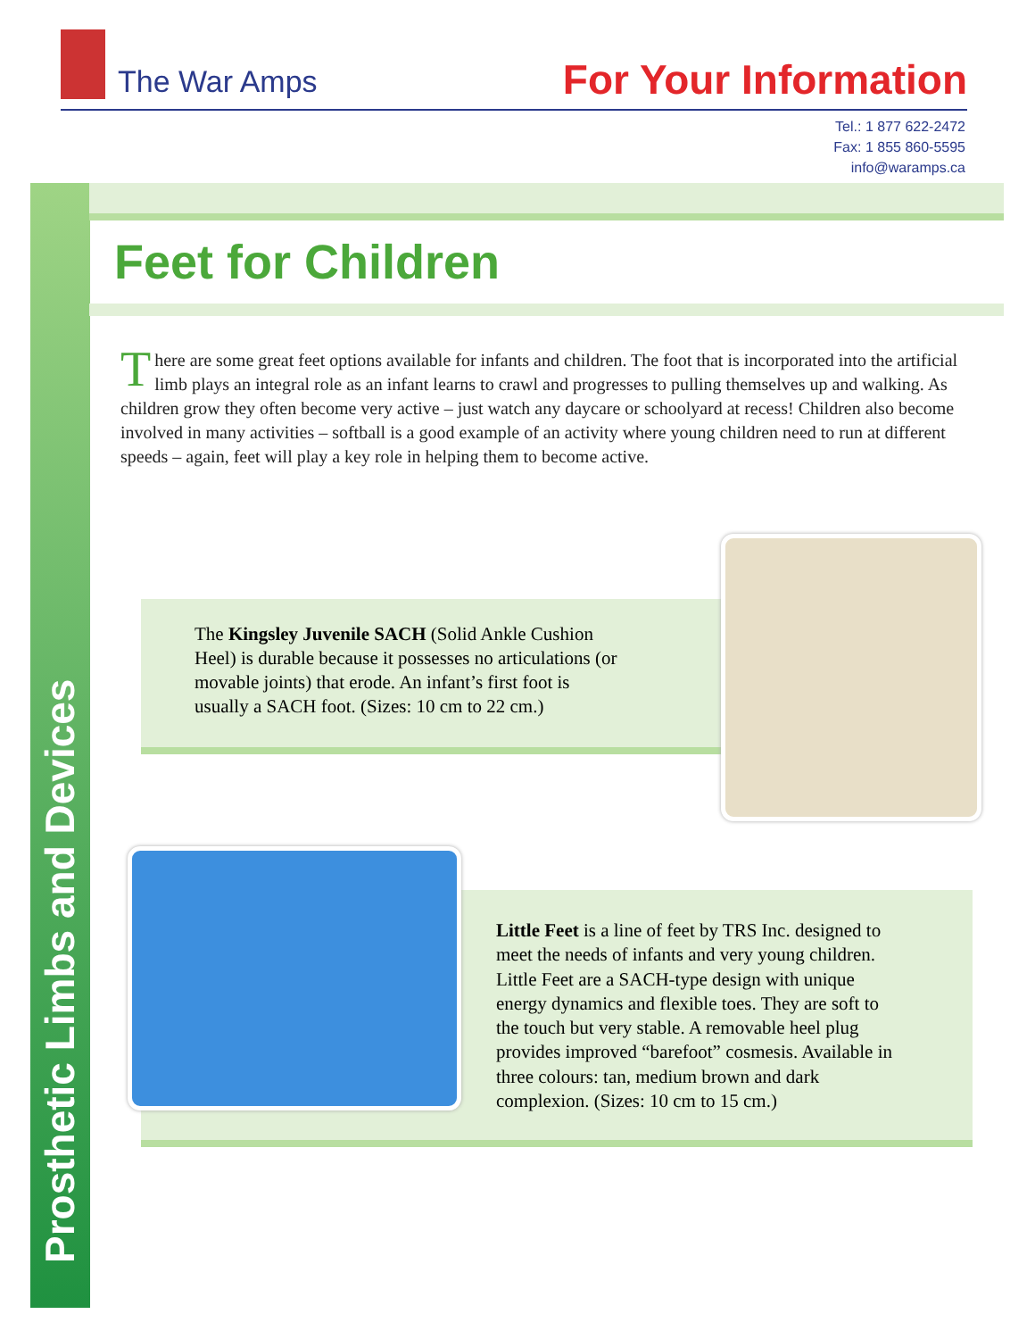The War Amps
For Your Information
Tel.: 1 877 622-2472
Fax: 1 855 860-5595
info@waramps.ca
Prosthetic Limbs and Devices
Feet for Children
There are some great feet options available for infants and children. The foot that is incorporated into the artificial limb plays an integral role as an infant learns to crawl and progresses to pulling themselves up and walking. As children grow they often become very active – just watch any daycare or schoolyard at recess! Children also become involved in many activities – softball is a good example of an activity where young children need to run at different speeds – again, feet will play a key role in helping them to become active.
The Kingsley Juvenile SACH (Solid Ankle Cushion Heel) is durable because it possesses no articulations (or movable joints) that erode. An infant’s first foot is usually a SACH foot. (Sizes: 10 cm to 22 cm.)
Little Feet is a line of feet by TRS Inc. designed to meet the needs of infants and very young children. Little Feet are a SACH-type design with unique energy dynamics and flexible toes. They are soft to the touch but very stable. A removable heel plug provides improved “barefoot” cosmesis. Available in three colours: tan, medium brown and dark complexion. (Sizes: 10 cm to 15 cm.)